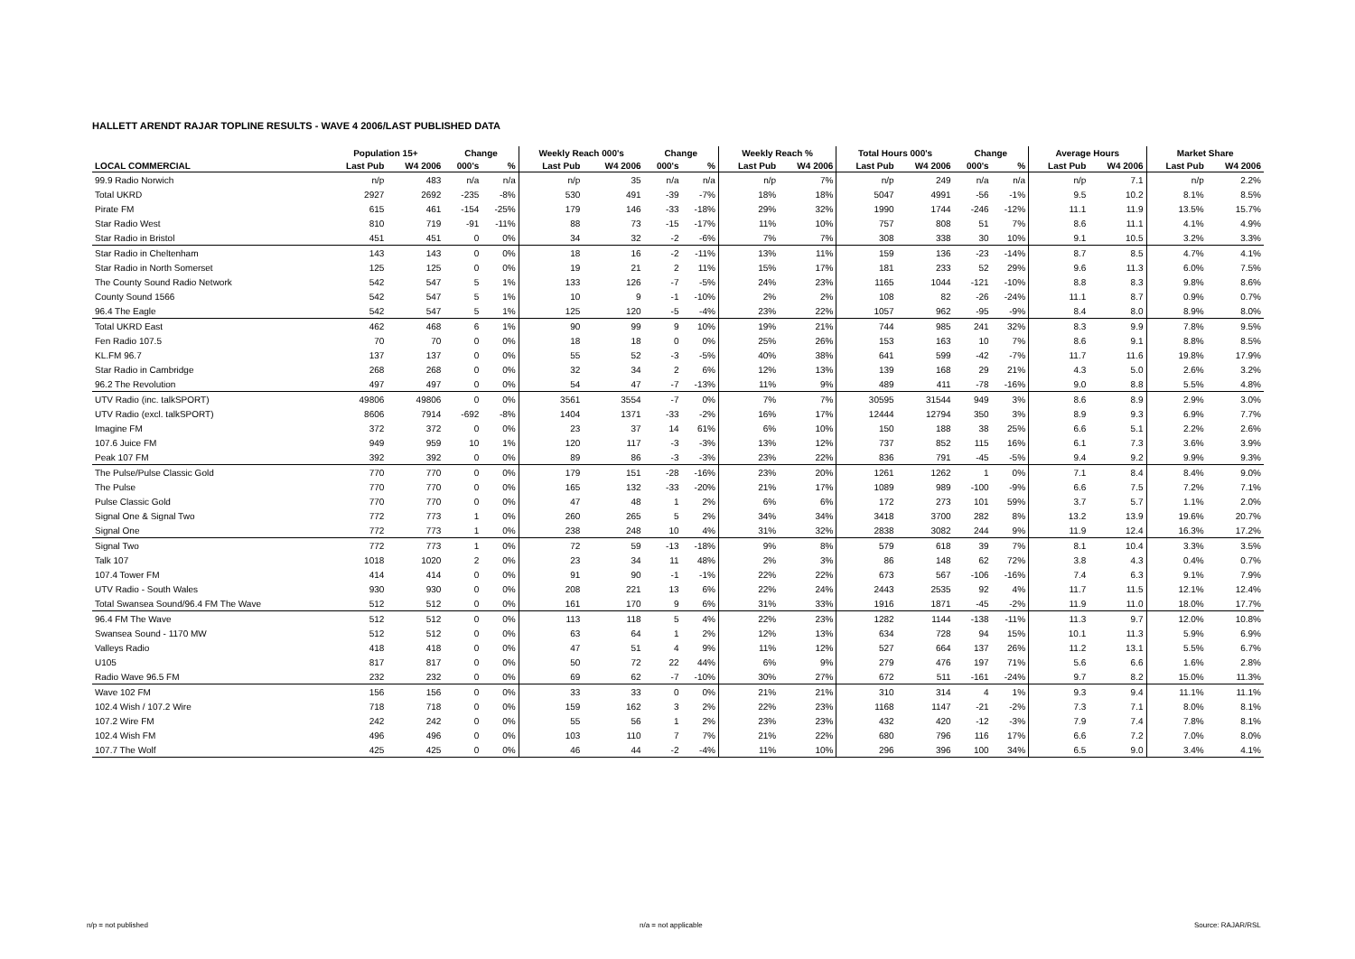HALLETT ARENDT RAJAR TOPLINE RESULTS - WAVE 4 2006/LAST PUBLISHED DATA
| | Population 15+ | | Change | | Weekly Reach 000's | | Change | | Weekly Reach % | | Total Hours 000's | | Change | | Average Hours | | Market Share | |
| --- | --- | --- | --- | --- | --- | --- | --- | --- | --- | --- | --- | --- | --- | --- | --- | --- | --- | --- |
| LOCAL COMMERCIAL | Last Pub | W4 2006 | 000's | % | Last Pub | W4 2006 | 000's | % | Last Pub | W4 2006 | Last Pub | W4 2006 | 000's | % | Last Pub | W4 2006 | Last Pub | W4 2006 |
| 99.9 Radio Norwich | n/p | 483 | n/a | n/a | n/p | 35 | n/a | n/a | n/p | 7% | n/p | 249 | n/a | n/a | n/p | 7.1 | n/p | 2.2% |
| Total UKRD | 2927 | 2692 | -235 | -8% | 530 | 491 | -39 | -7% | 18% | 18% | 5047 | 4991 | -56 | -1% | 9.5 | 10.2 | 8.1% | 8.5% |
| Pirate FM | 615 | 461 | -154 | -25% | 179 | 146 | -33 | -18% | 29% | 32% | 1990 | 1744 | -246 | -12% | 11.1 | 11.9 | 13.5% | 15.7% |
| Star Radio West | 810 | 719 | -91 | -11% | 88 | 73 | -15 | -17% | 11% | 10% | 757 | 808 | 51 | 7% | 8.6 | 11.1 | 4.1% | 4.9% |
| Star Radio in Bristol | 451 | 451 | 0 | 0% | 34 | 32 | -2 | -6% | 7% | 7% | 308 | 338 | 30 | 10% | 9.1 | 10.5 | 3.2% | 3.3% |
| Star Radio in Cheltenham | 143 | 143 | 0 | 0% | 18 | 16 | -2 | -11% | 13% | 11% | 159 | 136 | -23 | -14% | 8.7 | 8.5 | 4.7% | 4.1% |
| Star Radio in North Somerset | 125 | 125 | 0 | 0% | 19 | 21 | 2 | 11% | 15% | 17% | 181 | 233 | 52 | 29% | 9.6 | 11.3 | 6.0% | 7.5% |
| The County Sound Radio Network | 542 | 547 | 5 | 1% | 133 | 126 | -7 | -5% | 24% | 23% | 1165 | 1044 | -121 | -10% | 8.8 | 8.3 | 9.8% | 8.6% |
| County Sound 1566 | 542 | 547 | 5 | 1% | 10 | 9 | -1 | -10% | 2% | 2% | 108 | 82 | -26 | -24% | 11.1 | 8.7 | 0.9% | 0.7% |
| 96.4 The Eagle | 542 | 547 | 5 | 1% | 125 | 120 | -5 | -4% | 23% | 22% | 1057 | 962 | -95 | -9% | 8.4 | 8.0 | 8.9% | 8.0% |
| Total UKRD East | 462 | 468 | 6 | 1% | 90 | 99 | 9 | 10% | 19% | 21% | 744 | 985 | 241 | 32% | 8.3 | 9.9 | 7.8% | 9.5% |
| Fen Radio 107.5 | 70 | 70 | 0 | 0% | 18 | 18 | 0 | 0% | 25% | 26% | 153 | 163 | 10 | 7% | 8.6 | 9.1 | 8.8% | 8.5% |
| KL.FM 96.7 | 137 | 137 | 0 | 0% | 55 | 52 | -3 | -5% | 40% | 38% | 641 | 599 | -42 | -7% | 11.7 | 11.6 | 19.8% | 17.9% |
| Star Radio in Cambridge | 268 | 268 | 0 | 0% | 32 | 34 | 2 | 6% | 12% | 13% | 139 | 168 | 29 | 21% | 4.3 | 5.0 | 2.6% | 3.2% |
| 96.2 The Revolution | 497 | 497 | 0 | 0% | 54 | 47 | -7 | -13% | 11% | 9% | 489 | 411 | -78 | -16% | 9.0 | 8.8 | 5.5% | 4.8% |
| UTV Radio (inc. talkSPORT) | 49806 | 49806 | 0 | 0% | 3561 | 3554 | -7 | 0% | 7% | 7% | 30595 | 31544 | 949 | 3% | 8.6 | 8.9 | 2.9% | 3.0% |
| UTV Radio (excl. talkSPORT) | 8606 | 7914 | -692 | -8% | 1404 | 1371 | -33 | -2% | 16% | 17% | 12444 | 12794 | 350 | 3% | 8.9 | 9.3 | 6.9% | 7.7% |
| Imagine FM | 372 | 372 | 0 | 0% | 23 | 37 | 14 | 61% | 6% | 10% | 150 | 188 | 38 | 25% | 6.6 | 5.1 | 2.2% | 2.6% |
| 107.6 Juice FM | 949 | 959 | 10 | 1% | 120 | 117 | -3 | -3% | 13% | 12% | 737 | 852 | 115 | 16% | 6.1 | 7.3 | 3.6% | 3.9% |
| Peak 107 FM | 392 | 392 | 0 | 0% | 89 | 86 | -3 | -3% | 23% | 22% | 836 | 791 | -45 | -5% | 9.4 | 9.2 | 9.9% | 9.3% |
| The Pulse/Pulse Classic Gold | 770 | 770 | 0 | 0% | 179 | 151 | -28 | -16% | 23% | 20% | 1261 | 1262 | 1 | 0% | 7.1 | 8.4 | 8.4% | 9.0% |
| The Pulse | 770 | 770 | 0 | 0% | 165 | 132 | -33 | -20% | 21% | 17% | 1089 | 989 | -100 | -9% | 6.6 | 7.5 | 7.2% | 7.1% |
| Pulse Classic Gold | 770 | 770 | 0 | 0% | 47 | 48 | 1 | 2% | 6% | 6% | 172 | 273 | 101 | 59% | 3.7 | 5.7 | 1.1% | 2.0% |
| Signal One & Signal Two | 772 | 773 | 1 | 0% | 260 | 265 | 5 | 2% | 34% | 34% | 3418 | 3700 | 282 | 8% | 13.2 | 13.9 | 19.6% | 20.7% |
| Signal One | 772 | 773 | 1 | 0% | 238 | 248 | 10 | 4% | 31% | 32% | 2838 | 3082 | 244 | 9% | 11.9 | 12.4 | 16.3% | 17.2% |
| Signal Two | 772 | 773 | 1 | 0% | 72 | 59 | -13 | -18% | 9% | 8% | 579 | 618 | 39 | 7% | 8.1 | 10.4 | 3.3% | 3.5% |
| Talk 107 | 1018 | 1020 | 2 | 0% | 23 | 34 | 11 | 48% | 2% | 3% | 86 | 148 | 62 | 72% | 3.8 | 4.3 | 0.4% | 0.7% |
| 107.4 Tower FM | 414 | 414 | 0 | 0% | 91 | 90 | -1 | -1% | 22% | 22% | 673 | 567 | -106 | -16% | 7.4 | 6.3 | 9.1% | 7.9% |
| UTV Radio - South Wales | 930 | 930 | 0 | 0% | 208 | 221 | 13 | 6% | 22% | 24% | 2443 | 2535 | 92 | 4% | 11.7 | 11.5 | 12.1% | 12.4% |
| Total Swansea Sound/96.4 FM The Wave | 512 | 512 | 0 | 0% | 161 | 170 | 9 | 6% | 31% | 33% | 1916 | 1871 | -45 | -2% | 11.9 | 11.0 | 18.0% | 17.7% |
| 96.4 FM The Wave | 512 | 512 | 0 | 0% | 113 | 118 | 5 | 4% | 22% | 23% | 1282 | 1144 | -138 | -11% | 11.3 | 9.7 | 12.0% | 10.8% |
| Swansea Sound - 1170 MW | 512 | 512 | 0 | 0% | 63 | 64 | 1 | 2% | 12% | 13% | 634 | 728 | 94 | 15% | 10.1 | 11.3 | 5.9% | 6.9% |
| Valleys Radio | 418 | 418 | 0 | 0% | 47 | 51 | 4 | 9% | 11% | 12% | 527 | 664 | 137 | 26% | 11.2 | 13.1 | 5.5% | 6.7% |
| U105 | 817 | 817 | 0 | 0% | 50 | 72 | 22 | 44% | 6% | 9% | 279 | 476 | 197 | 71% | 5.6 | 6.6 | 1.6% | 2.8% |
| Radio Wave 96.5 FM | 232 | 232 | 0 | 0% | 69 | 62 | -7 | -10% | 30% | 27% | 672 | 511 | -161 | -24% | 9.7 | 8.2 | 15.0% | 11.3% |
| Wave 102 FM | 156 | 156 | 0 | 0% | 33 | 33 | 0 | 0% | 21% | 21% | 310 | 314 | 4 | 1% | 9.3 | 9.4 | 11.1% | 11.1% |
| 102.4 Wish / 107.2 Wire | 718 | 718 | 0 | 0% | 159 | 162 | 3 | 2% | 22% | 23% | 1168 | 1147 | -21 | -2% | 7.3 | 7.1 | 8.0% | 8.1% |
| 107.2 Wire FM | 242 | 242 | 0 | 0% | 55 | 56 | 1 | 2% | 23% | 23% | 432 | 420 | -12 | -3% | 7.9 | 7.4 | 7.8% | 8.1% |
| 102.4 Wish FM | 496 | 496 | 0 | 0% | 103 | 110 | 7 | 7% | 21% | 22% | 680 | 796 | 116 | 17% | 6.6 | 7.2 | 7.0% | 8.0% |
| 107.7 The Wolf | 425 | 425 | 0 | 0% | 46 | 44 | -2 | -4% | 11% | 10% | 296 | 396 | 100 | 34% | 6.5 | 9.0 | 3.4% | 4.1% |
n/p = not published n/a = not applicable Source: RAJAR/RSL